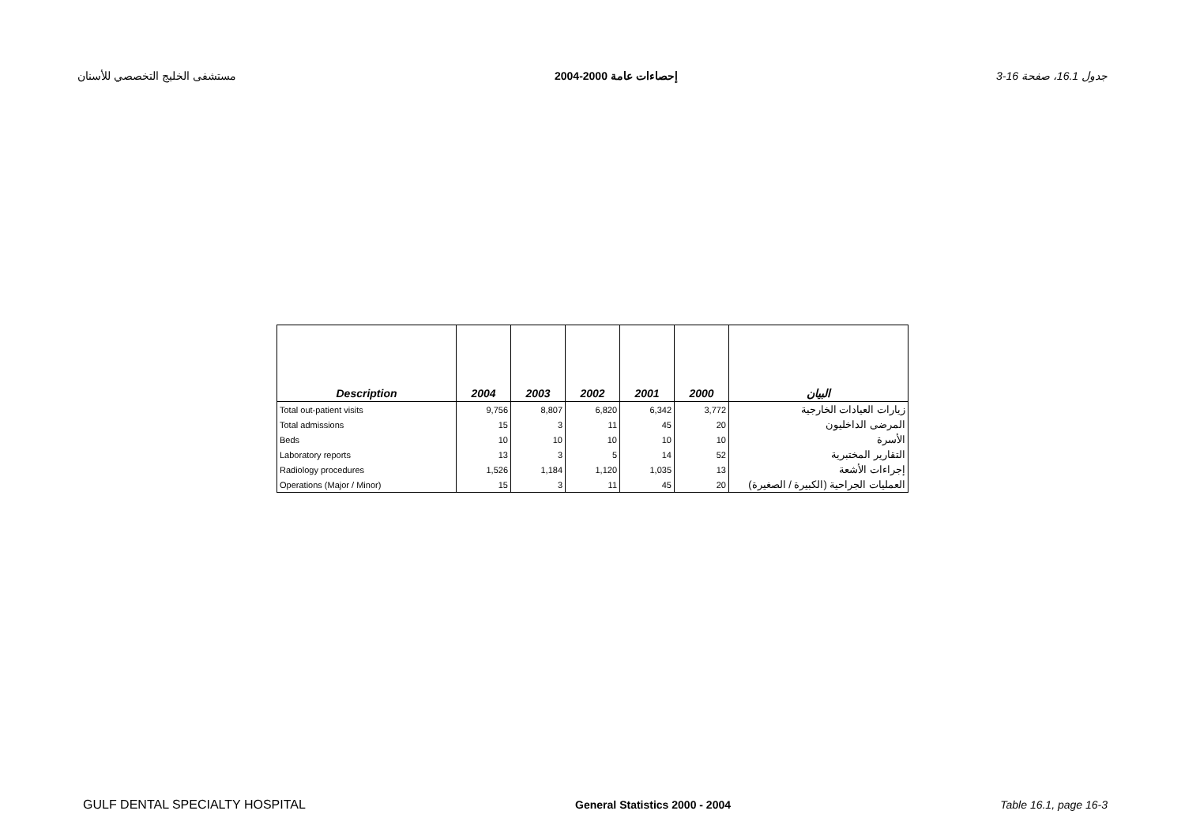مستشفى الخليج التخصصي للأسنان إحصاءات عامة 2000-2004 جدول 16.1، صفحة 16-3
| Description | 2004 | 2003 | 2002 | 2001 | 2000 | البيان |
| --- | --- | --- | --- | --- | --- | --- |
| Total out-patient visits | 9,756 | 8,807 | 6,820 | 6,342 | 3,772 | زيارات العيادات الخارجية |
| Total admissions | 15 | 3 | 11 | 45 | 20 | المرضى الداخليون |
| Beds | 10 | 10 | 10 | 10 | 10 | الأسرة |
| Laboratory reports | 13 | 3 | 5 | 14 | 52 | التقارير المختبرية |
| Radiology procedures | 1,526 | 1,184 | 1,120 | 1,035 | 13 | إجراءات الأشعة |
| Operations (Major / Minor) | 15 | 3 | 11 | 45 | 20 | العمليات الجراحية (الكبيرة / الصغيرة) |
GULF DENTAL SPECIALTY HOSPITAL General Statistics 2000 - 2004 Table 16.1, page 16-3